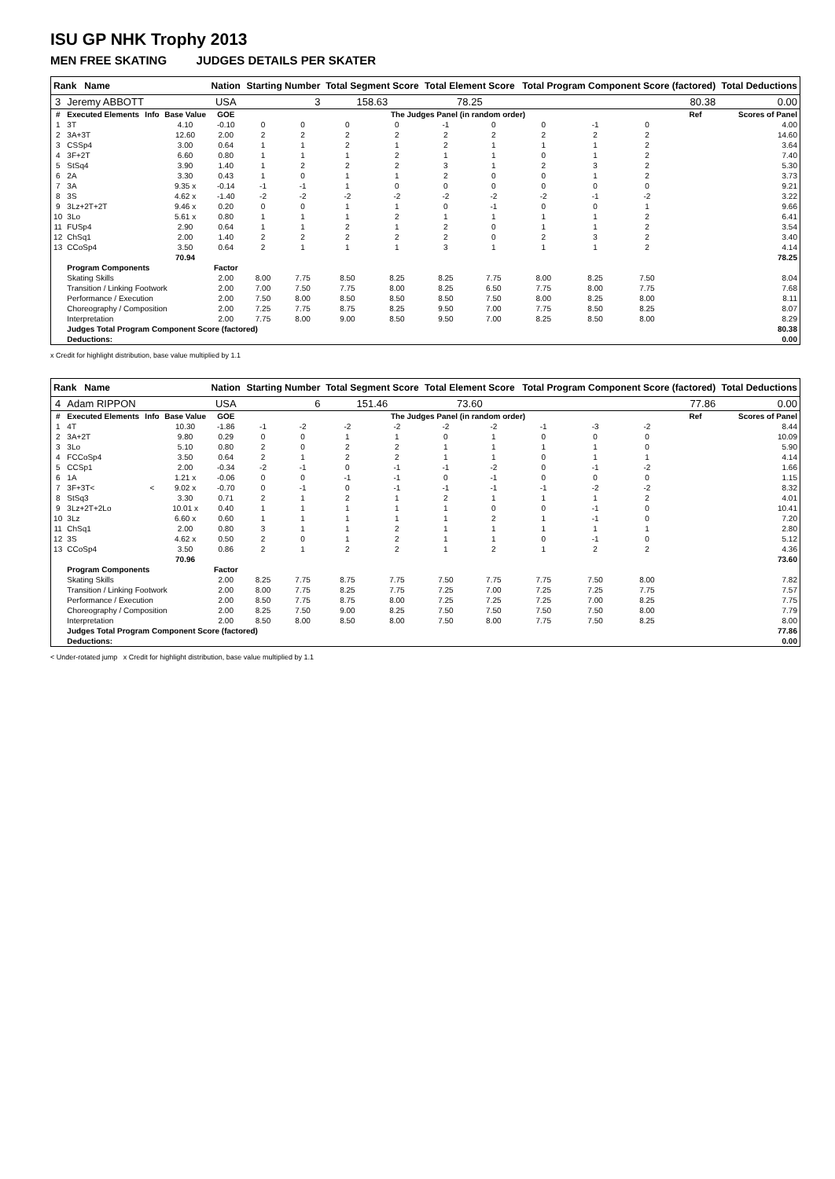ISU GP NHK Trophy 2013
MEN FREE SKATING JUDGES DETAILS PER SKATER
| Rank Name | | | | Nation | Starting Number | | Total Segment Score | | Total Element Score | | Total Program Component Score (factored) | | | | Total Deductions |
| --- | --- | --- | --- | --- | --- | --- | --- | --- | --- | --- | --- | --- | --- | --- | --- |
| 3 | Jeremy ABBOTT | | | USA | 3 | | 158.63 | | 78.25 | | 80.38 | | | | 0.00 |
| # | Executed Elements | Info | Base Value | GOE | The Judges Panel (in random order) | | | | | | | | | Ref | Scores of Panel |
| 1 | 3T | | 4.10 | -0.10 | 0 | 0 | 0 | 0 | -1 | 0 | 0 | -1 | 0 | | 4.00 |
| 2 | 3A+3T | | 12.60 | 2.00 | 2 | 2 | 2 | 2 | 2 | 2 | 2 | 2 | 2 | | 14.60 |
| 3 | CSSp4 | | 3.00 | 0.64 | 1 | 1 | 2 | 1 | 2 | 1 | 1 | 1 | 2 | | 3.64 |
| 4 | 3F+2T | | 6.60 | 0.80 | 1 | 1 | 1 | 2 | 1 | 1 | 0 | 1 | 2 | | 7.40 |
| 5 | StSq4 | | 3.90 | 1.40 | 1 | 2 | 2 | 2 | 3 | 1 | 2 | 3 | 2 | | 5.30 |
| 6 | 2A | | 3.30 | 0.43 | 1 | 0 | 1 | 1 | 2 | 0 | 0 | 1 | 2 | | 3.73 |
| 7 | 3A | | 9.35 x | -0.14 | -1 | -1 | 1 | 0 | 0 | 0 | 0 | 0 | 0 | | 9.21 |
| 8 | 3S | | 4.62 x | -1.40 | -2 | -2 | -2 | -2 | -2 | -2 | -2 | -1 | -2 | | 3.22 |
| 9 | 3Lz+2T+2T | | 9.46 x | 0.20 | 0 | 0 | 1 | 1 | 0 | -1 | 0 | 0 | 1 | | 9.66 |
| 10 | 3Lo | | 5.61 x | 0.80 | 1 | 1 | 1 | 2 | 1 | 1 | 1 | 1 | 2 | | 6.41 |
| 11 | FUSp4 | | 2.90 | 0.64 | 1 | 1 | 2 | 1 | 2 | 0 | 1 | 1 | 2 | | 3.54 |
| 12 | ChSq1 | | 2.00 | 1.40 | 2 | 2 | 2 | 2 | 2 | 0 | 2 | 3 | 2 | | 3.40 |
| 13 | CCoSp4 | | 3.50 | 0.64 | 2 | 1 | 1 | 1 | 3 | 1 | 1 | 1 | 2 | | 4.14 |
| | | | 70.94 | | | | | | | | | | | | 78.25 |
| | Program Components | | | Factor | | | | | | | | | | | |
| | Skating Skills | | | 2.00 | 8.00 | 7.75 | 8.50 | 8.25 | 8.25 | 7.75 | 8.00 | 8.25 | 7.50 | | 8.04 |
| | Transition / Linking Footwork | | | 2.00 | 7.00 | 7.50 | 7.75 | 8.00 | 8.25 | 6.50 | 7.75 | 8.00 | 7.75 | | 7.68 |
| | Performance / Execution | | | 2.00 | 7.50 | 8.00 | 8.50 | 8.50 | 8.50 | 7.50 | 8.00 | 8.25 | 8.00 | | 8.11 |
| | Choreography / Composition | | | 2.00 | 7.25 | 7.75 | 8.75 | 8.25 | 9.50 | 7.00 | 7.75 | 8.50 | 8.25 | | 8.07 |
| | Interpretation | | | 2.00 | 7.75 | 8.00 | 9.00 | 8.50 | 9.50 | 7.00 | 8.25 | 8.50 | 8.00 | | 8.29 |
| | Judges Total Program Component Score (factored) | | | | | | | | | | | | | | 80.38 |
| | Deductions: | | | | | | | | | | | | | | 0.00 |
x Credit for highlight distribution, base value multiplied by 1.1
| Rank Name | | | | Nation | Starting Number | | Total Segment Score | | Total Element Score | | Total Program Component Score (factored) | | | | Total Deductions |
| --- | --- | --- | --- | --- | --- | --- | --- | --- | --- | --- | --- | --- | --- | --- | --- |
| 4 | Adam RIPPON | | | USA | 6 | | 151.46 | | 73.60 | | 77.86 | | | | 0.00 |
| # | Executed Elements | Info | Base Value | GOE | The Judges Panel (in random order) | | | | | | | | | Ref | Scores of Panel |
| 1 | 4T | | 10.30 | -1.86 | -1 | -2 | -2 | -2 | -2 | -2 | -1 | -3 | -2 | | 8.44 |
| 2 | 3A+2T | | 9.80 | 0.29 | 0 | 0 | 1 | 1 | 0 | 1 | 0 | 0 | 0 | | 10.09 |
| 3 | 3Lo | | 5.10 | 0.80 | 2 | 0 | 2 | 2 | 1 | 1 | 1 | 1 | 0 | | 5.90 |
| 4 | FCCoSp4 | | 3.50 | 0.64 | 2 | 1 | 2 | 2 | 1 | 1 | 0 | 1 | 1 | | 4.14 |
| 5 | CCSp1 | | 2.00 | -0.34 | -2 | -1 | 0 | -1 | -1 | -2 | 0 | -1 | -2 | | 1.66 |
| 6 | 1A | | 1.21 x | -0.06 | 0 | 0 | -1 | -1 | 0 | -1 | 0 | 0 | 0 | | 1.15 |
| 7 | 3F+3T< | < | 9.02 x | -0.70 | 0 | -1 | 0 | -1 | -1 | -1 | -1 | -2 | -2 | | 8.32 |
| 8 | StSq3 | | 3.30 | 0.71 | 2 | 1 | 2 | 1 | 2 | 1 | 1 | 1 | 2 | | 4.01 |
| 9 | 3Lz+2T+2Lo | | 10.01 x | 0.40 | 1 | 1 | 1 | 1 | 1 | 0 | 0 | -1 | 0 | | 10.41 |
| 10 | 3Lz | | 6.60 x | 0.60 | 1 | 1 | 1 | 1 | 1 | 2 | 1 | -1 | 0 | | 7.20 |
| 11 | ChSq1 | | 2.00 | 0.80 | 3 | 1 | 1 | 2 | 1 | 1 | 1 | 1 | 1 | | 2.80 |
| 12 | 3S | | 4.62 x | 0.50 | 2 | 0 | 1 | 2 | 1 | 1 | 0 | -1 | 0 | | 5.12 |
| 13 | CCoSp4 | | 3.50 | 0.86 | 2 | 1 | 2 | 2 | 1 | 2 | 1 | 2 | 2 | | 4.36 |
| | | | 70.96 | | | | | | | | | | | | 73.60 |
| | Program Components | | | Factor | | | | | | | | | | | |
| | Skating Skills | | | 2.00 | 8.25 | 7.75 | 8.75 | 7.75 | 7.50 | 7.75 | 7.75 | 7.50 | 8.00 | | 7.82 |
| | Transition / Linking Footwork | | | 2.00 | 8.00 | 7.75 | 8.25 | 7.75 | 7.25 | 7.00 | 7.25 | 7.25 | 7.75 | | 7.57 |
| | Performance / Execution | | | 2.00 | 8.50 | 7.75 | 8.75 | 8.00 | 7.25 | 7.25 | 7.25 | 7.00 | 8.25 | | 7.75 |
| | Choreography / Composition | | | 2.00 | 8.25 | 7.50 | 9.00 | 8.25 | 7.50 | 7.50 | 7.50 | 7.50 | 8.00 | | 7.79 |
| | Interpretation | | | 2.00 | 8.50 | 8.00 | 8.50 | 8.00 | 7.50 | 8.00 | 7.75 | 7.50 | 8.25 | | 8.00 |
| | Judges Total Program Component Score (factored) | | | | | | | | | | | | | | 77.86 |
| | Deductions: | | | | | | | | | | | | | | 0.00 |
< Under-rotated jump x Credit for highlight distribution, base value multiplied by 1.1